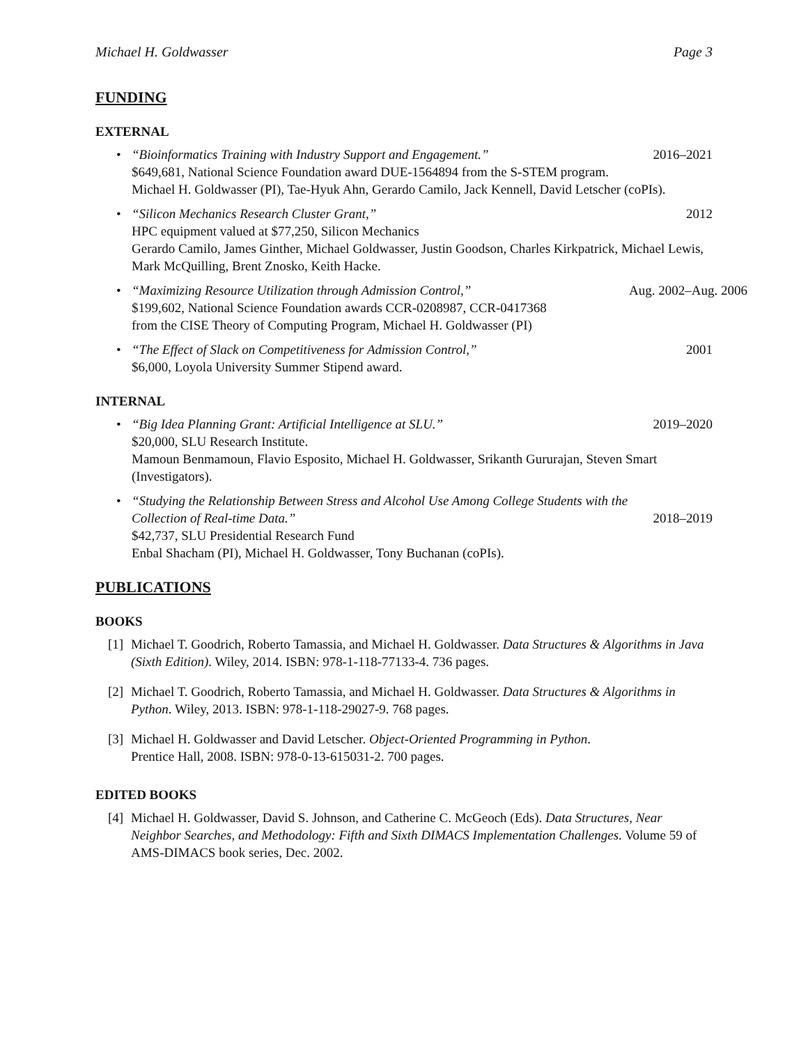Michael H. Goldwasser Page 3
FUNDING
EXTERNAL
•
“Bioinformatics Training with Industry Support and Engagement.” 2016–2021
$649,681, National Science Foundation award DUE-1564894 from the S-STEM program.
Michael H. Goldwasser (PI), Tae-Hyuk Ahn, Gerardo Camilo, Jack Kennell, David Letscher (coPIs).
•
“Silicon Mechanics Research Cluster Grant,” 2012
HPC equipment valued at $77,250, Silicon Mechanics
Gerardo Camilo, James Ginther, Michael Goldwasser, Justin Goodson, Charles Kirkpatrick, Michael Lewis, Mark McQuilling, Brent Znosko, Keith Hacke.
•
“Maximizing Resource Utilization through Admission Control,” Aug. 2002–Aug. 2006
$199,602, National Science Foundation awards CCR-0208987, CCR-0417368
from the CISE Theory of Computing Program, Michael H. Goldwasser (PI)
•
“The Effect of Slack on Competitiveness for Admission Control,” 2001
$6,000, Loyola University Summer Stipend award.
INTERNAL
•
“Big Idea Planning Grant: Artificial Intelligence at SLU.” 2019–2020
$20,000, SLU Research Institute.
Mamoun Benmamoun, Flavio Esposito, Michael H. Goldwasser, Srikanth Gururajan, Steven Smart (Investigators).
• “Studying the Relationship Between Stress and Alcohol Use Among College Students with the
Collection of Real-time Data.” 2018–2019
$42,737, SLU Presidential Research Fund
Enbal Shacham (PI), Michael H. Goldwasser, Tony Buchanan (coPIs).
PUBLICATIONS
BOOKS
[1]
Michael T. Goodrich, Roberto Tamassia, and Michael H. Goldwasser. Data Structures & Algorithms in Java (Sixth Edition). Wiley, 2014. ISBN: 978-1-118-77133-4. 736 pages.
[2]
Michael T. Goodrich, Roberto Tamassia, and Michael H. Goldwasser. Data Structures & Algorithms in Python. Wiley, 2013. ISBN: 978-1-118-29027-9. 768 pages.
[3]
Michael H. Goldwasser and David Letscher. Object-Oriented Programming in Python.
Prentice Hall, 2008. ISBN: 978-0-13-615031-2. 700 pages.
EDITED BOOKS
[4]
Michael H. Goldwasser, David S. Johnson, and Catherine C. McGeoch (Eds). Data Structures, Near Neighbor Searches, and Methodology: Fifth and Sixth DIMACS Implementation Challenges. Volume 59 of AMS-DIMACS book series, Dec. 2002.